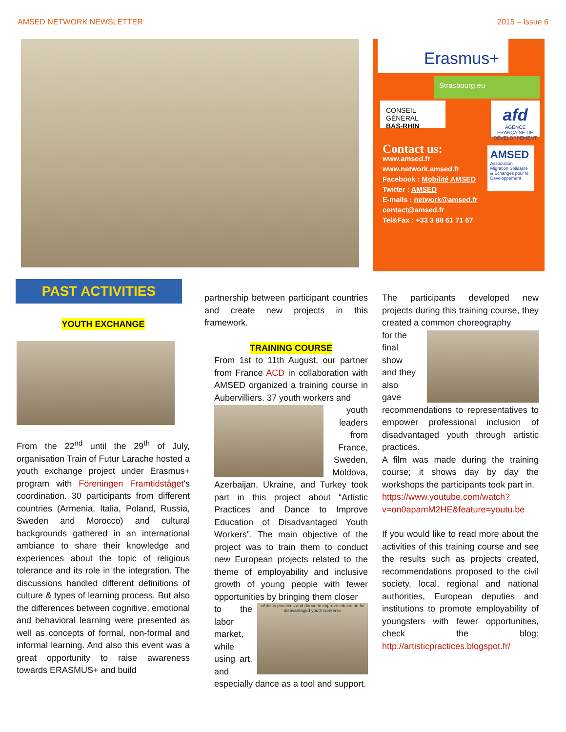AMSED NETWORK NEWSLETTER 2015 – Issue 6
Erasmus+
Strasbourg.eu
CONSEIL GÉNÉRAL
BAS-RHIN
afd
AGENCE FRANÇAISE DE DÉVELOPPEMENT
Contact us:
www.amsed.fr
www.network.amsed.fr
Facebook : Mobilité AMSED
Twitter : AMSED
E-mails : network@amsed.fr
contact@amsed.fr
Tel&Fax : +33 3 88 61 71 67
AMSED
Association Migration Solidarité & Echanges pour le Développement
PAST ACTIVITIES
YOUTH EXCHANGE
From the 22<sup>nd</sup> until the 29<sup>th</sup> of July, organisation Train of Futur Larache hosted a youth exchange project under Erasmus+ program with Föreningen Framtidståget's coordination. 30 participants from different countries (Armenia, Italia, Poland, Russia, Sweden and Morocco) and cultural backgrounds gathered in an international ambiance to share their knowledge and experiences about the topic of religious tolerance and its role in the integration. The discussions handled different definitions of culture & types of learning process. But also the differences between cognitive, emotional and behavioral learning were presented as well as concepts of formal, non-formal and informal learning. And also this event was a great opportunity to raise awareness towards ERASMUS+ and build
partnership between participant countries and create new projects in this framework.
TRAINING COURSE
From 1st to 11th August, our partner from France ACD in collaboration with AMSED organized a training course in Aubervilliers. 37 youth workers and
youth leaders from France, Sweden, Moldova,
Azerbaijan, Ukraine, and Turkey took part in this project about “Artistic Practices and Dance to Improve Education of Disadvantaged Youth Workers”. The main objective of the project was to train them to conduct new European projects related to the theme of employability and inclusive growth of young people with fewer opportunities by bringing them closer
to the labor market, while using art, and
«Artistic practices and dance to improve education for disavantaged youth workers»
especially dance as a tool and support.
The participants developed new projects during this training course, they created a common choreography
for the final show and they also gave
recommendations to representatives to empower professional inclusion of disadvantaged youth through artistic practices.
A film was made during the training course; it shows day by day the workshops the participants took part in.
https://www.youtube.com/watch?v=on0apamM2HE&feature=youtu.be
If you would like to read more about the activities of this training course and see the results such as projects created, recommendations proposed to the civil society, local, regional and national authorities, European deputies and institutions to promote employability of youngsters with fewer opportunities, check the blog: http://artisticpractices.blogspot.fr/